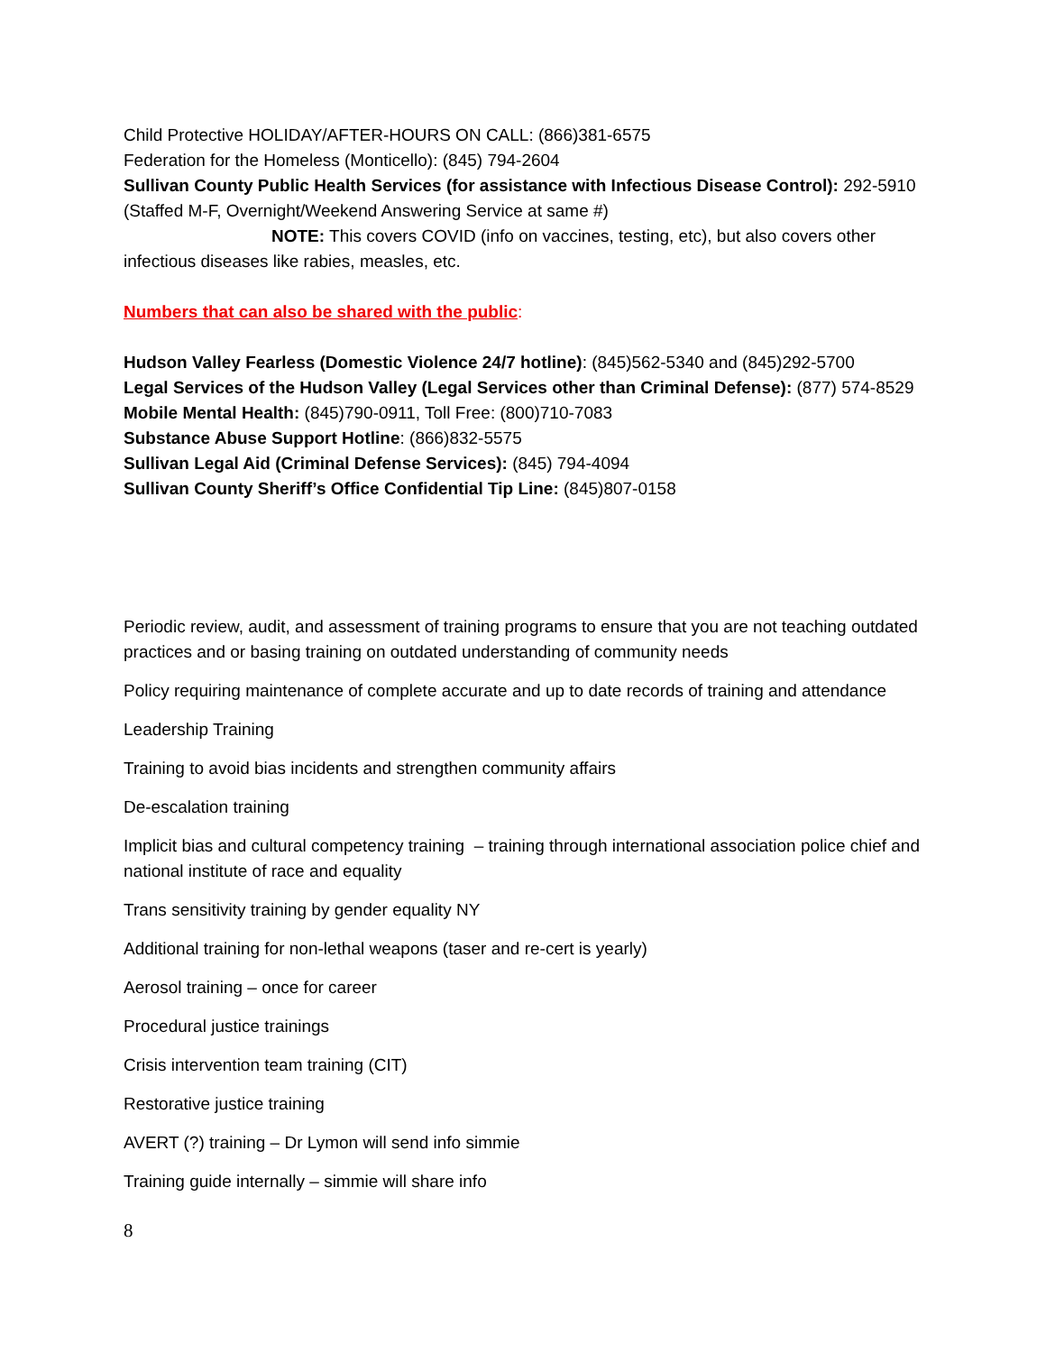Child Protective HOLIDAY/AFTER-HOURS ON CALL: (866)381-6575
Federation for the Homeless (Monticello): (845) 794-2604
Sullivan County Public Health Services (for assistance with Infectious Disease Control): 292-5910 (Staffed M-F, Overnight/Weekend Answering Service at same #)
NOTE: This covers COVID (info on vaccines, testing, etc), but also covers other infectious diseases like rabies, measles, etc.
Numbers that can also be shared with the public:
Hudson Valley Fearless (Domestic Violence 24/7 hotline): (845)562-5340 and (845)292-5700
Legal Services of the Hudson Valley (Legal Services other than Criminal Defense): (877) 574-8529
Mobile Mental Health: (845)790-0911, Toll Free: (800)710-7083
Substance Abuse Support Hotline: (866)832-5575
Sullivan Legal Aid (Criminal Defense Services): (845) 794-4094
Sullivan County Sheriff’s Office Confidential Tip Line: (845)807-0158
Periodic review, audit, and assessment of training programs to ensure that you are not teaching outdated practices and or basing training on outdated understanding of community needs
Policy requiring maintenance of complete accurate and up to date records of training and attendance
Leadership Training
Training to avoid bias incidents and strengthen community affairs
De-escalation training
Implicit bias and cultural competency training – training through international association police chief and national institute of race and equality
Trans sensitivity training by gender equality NY
Additional training for non-lethal weapons (taser and re-cert is yearly)
Aerosol training – once for career
Procedural justice trainings
Crisis intervention team training (CIT)
Restorative justice training
AVERT (?) training – Dr Lymon will send info simmie
Training guide internally – simmie will share info
8